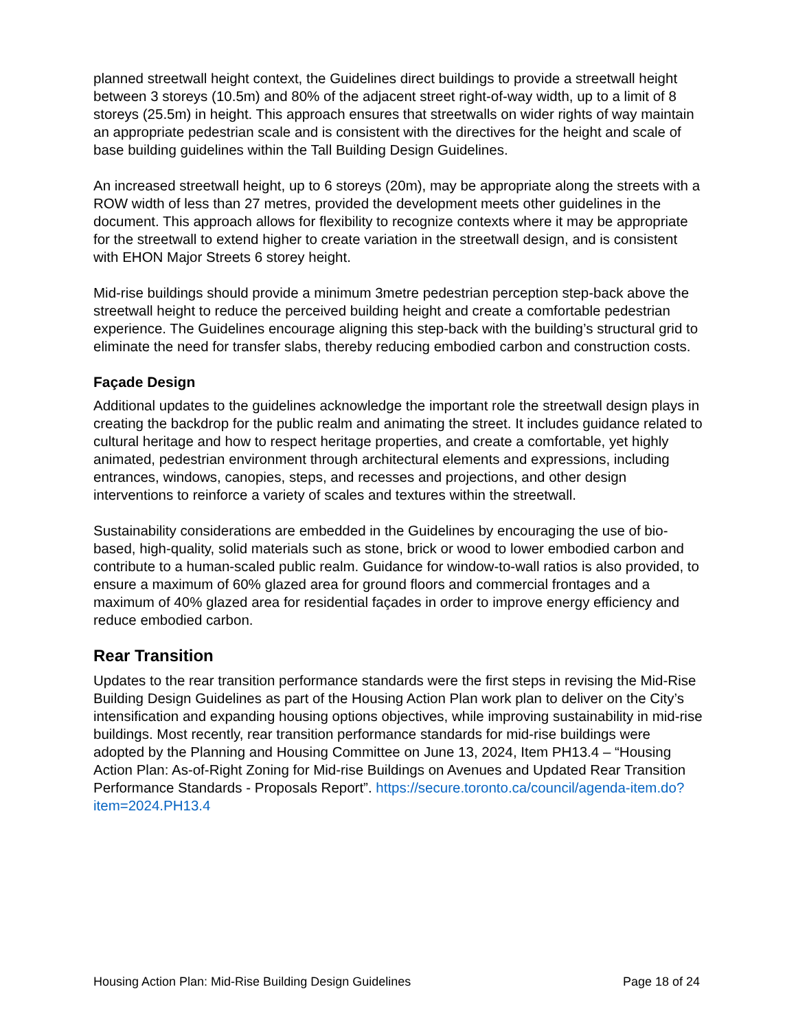planned streetwall height context, the Guidelines direct buildings to provide a streetwall height between 3 storeys (10.5m) and 80% of the adjacent street right-of-way width, up to a limit of 8 storeys (25.5m) in height. This approach ensures that streetwalls on wider rights of way maintain an appropriate pedestrian scale and is consistent with the directives for the height and scale of base building guidelines within the Tall Building Design Guidelines.
An increased streetwall height, up to 6 storeys (20m), may be appropriate along the streets with a ROW width of less than 27 metres, provided the development meets other guidelines in the document. This approach allows for flexibility to recognize contexts where it may be appropriate for the streetwall to extend higher to create variation in the streetwall design, and is consistent with EHON Major Streets 6 storey height.
Mid-rise buildings should provide a minimum 3metre pedestrian perception step-back above the streetwall height to reduce the perceived building height and create a comfortable pedestrian experience. The Guidelines encourage aligning this step-back with the building’s structural grid to eliminate the need for transfer slabs, thereby reducing embodied carbon and construction costs.
Façade Design
Additional updates to the guidelines acknowledge the important role the streetwall design plays in creating the backdrop for the public realm and animating the street. It includes guidance related to cultural heritage and how to respect heritage properties, and create a comfortable, yet highly animated, pedestrian environment through architectural elements and expressions, including entrances, windows, canopies, steps, and recesses and projections, and other design interventions to reinforce a variety of scales and textures within the streetwall.
Sustainability considerations are embedded in the Guidelines by encouraging the use of bio-based, high-quality, solid materials such as stone, brick or wood to lower embodied carbon and contribute to a human-scaled public realm. Guidance for window-to-wall ratios is also provided, to ensure a maximum of 60% glazed area for ground floors and commercial frontages and a maximum of 40% glazed area for residential façades in order to improve energy efficiency and reduce embodied carbon.
Rear Transition
Updates to the rear transition performance standards were the first steps in revising the Mid-Rise Building Design Guidelines as part of the Housing Action Plan work plan to deliver on the City’s intensification and expanding housing options objectives, while improving sustainability in mid-rise buildings. Most recently, rear transition performance standards for mid-rise buildings were adopted by the Planning and Housing Committee on June 13, 2024, Item PH13.4 – “Housing Action Plan: As-of-Right Zoning for Mid-rise Buildings on Avenues and Updated Rear Transition Performance Standards - Proposals Report”. https://secure.toronto.ca/council/agenda-item.do?item=2024.PH13.4
Housing Action Plan: Mid-Rise Building Design Guidelines Page 18 of 24